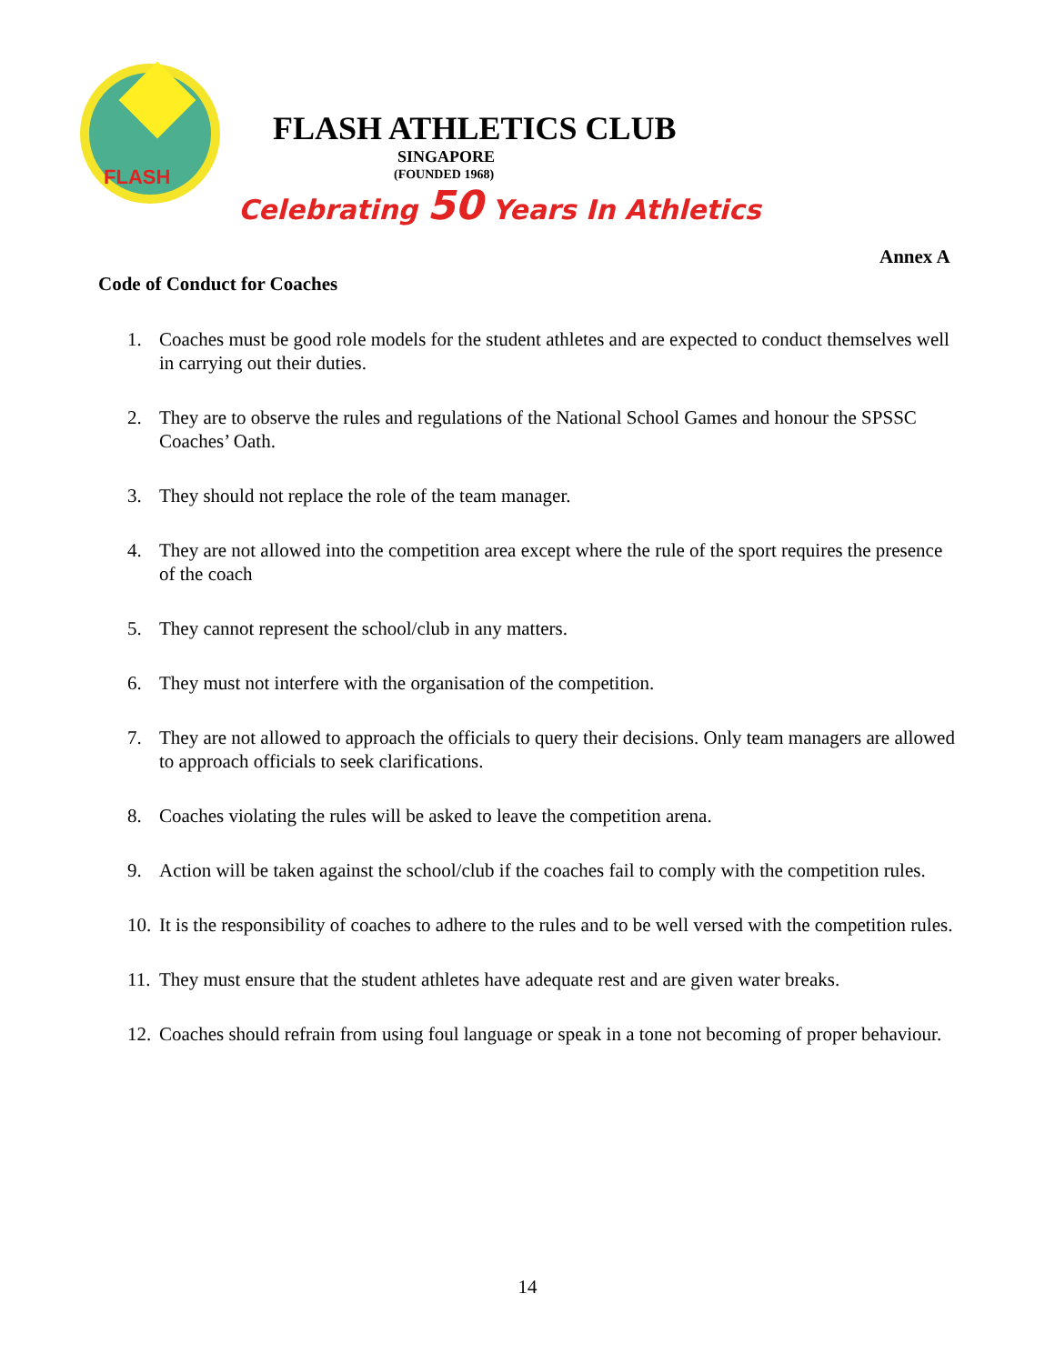FLASH
FLASH ATHLETICS CLUB
SINGAPORE
(FOUNDED 1968)
Celebrating 50 Years In Athletics
Annex A
Code of Conduct for Coaches
1. Coaches must be good role models for the student athletes and are expected to conduct themselves well in carrying out their duties.
2. They are to observe the rules and regulations of the National School Games and honour the SPSSC Coaches’ Oath.
3. They should not replace the role of the team manager.
4. They are not allowed into the competition area except where the rule of the sport requires the presence of the coach
5. They cannot represent the school/club in any matters.
6. They must not interfere with the organisation of the competition.
7. They are not allowed to approach the officials to query their decisions. Only team managers are allowed to approach officials to seek clarifications.
8. Coaches violating the rules will be asked to leave the competition arena.
9. Action will be taken against the school/club if the coaches fail to comply with the competition rules.
10.
It is the responsibility of coaches to adhere to the rules and to be well versed with the competition rules.
11.
They must ensure that the student athletes have adequate rest and are given water breaks.
12.
Coaches should refrain from using foul language or speak in a tone not becoming of proper behaviour.
14